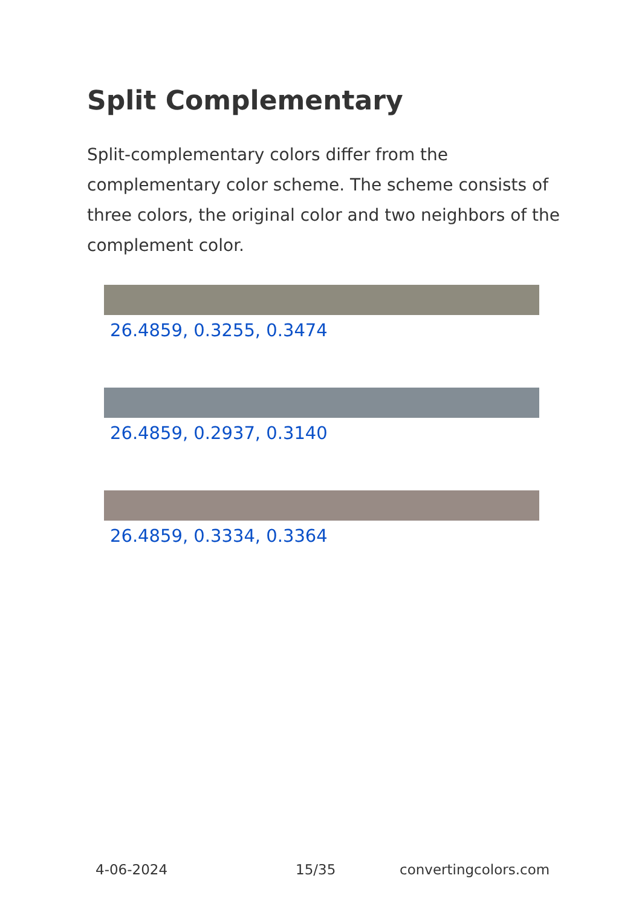Split Complementary
Split-complementary colors differ from the complementary color scheme. The scheme consists of three colors, the original color and two neighbors of the complement color.
26.4859, 0.3255, 0.3474
26.4859, 0.2937, 0.3140
26.4859, 0.3334, 0.3364
4-06-2024 15/35 convertingcolors.com